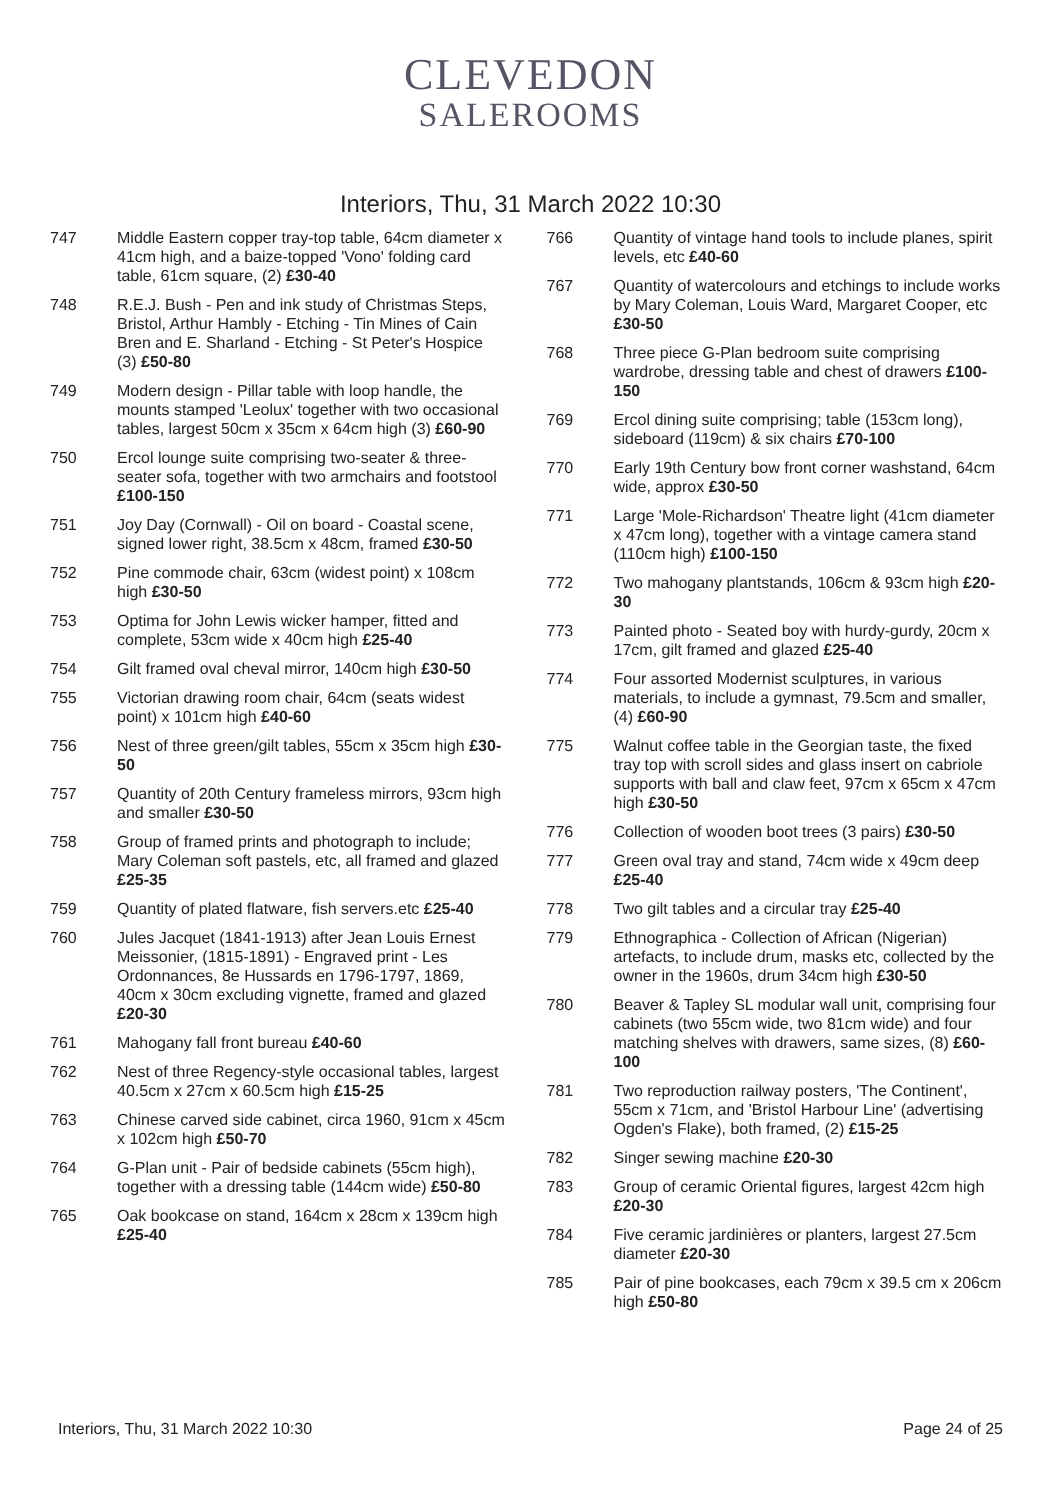CLEVEDON
SALEROOMS
Interiors, Thu, 31 March 2022 10:30
747 Middle Eastern copper tray-top table, 64cm diameter x 41cm high, and a baize-topped 'Vono' folding card table, 61cm square, (2) £30-40
748 R.E.J. Bush - Pen and ink study of Christmas Steps, Bristol, Arthur Hambly - Etching - Tin Mines of Cain Bren and E. Sharland - Etching - St Peter's Hospice (3) £50-80
749 Modern design - Pillar table with loop handle, the mounts stamped 'Leolux' together with two occasional tables, largest 50cm x 35cm x 64cm high (3) £60-90
750 Ercol lounge suite comprising two-seater & three-seater sofa, together with two armchairs and footstool £100-150
751 Joy Day (Cornwall) - Oil on board - Coastal scene, signed lower right, 38.5cm x 48cm, framed £30-50
752 Pine commode chair, 63cm (widest point) x 108cm high £30-50
753 Optima for John Lewis wicker hamper, fitted and complete, 53cm wide x 40cm high £25-40
754 Gilt framed oval cheval mirror, 140cm high £30-50
755 Victorian drawing room chair, 64cm (seats widest point) x 101cm high £40-60
756 Nest of three green/gilt tables, 55cm x 35cm high £30-50
757 Quantity of 20th Century frameless mirrors, 93cm high and smaller £30-50
758 Group of framed prints and photograph to include; Mary Coleman soft pastels, etc, all framed and glazed £25-35
759 Quantity of plated flatware, fish servers.etc £25-40
760 Jules Jacquet (1841-1913) after Jean Louis Ernest Meissonier, (1815-1891) - Engraved print - Les Ordonnances, 8e Hussards en 1796-1797, 1869, 40cm x 30cm excluding vignette, framed and glazed £20-30
761 Mahogany fall front bureau £40-60
762 Nest of three Regency-style occasional tables, largest 40.5cm x 27cm x 60.5cm high £15-25
763 Chinese carved side cabinet, circa 1960, 91cm x 45cm x 102cm high £50-70
764 G-Plan unit - Pair of bedside cabinets (55cm high), together with a dressing table (144cm wide) £50-80
765 Oak bookcase on stand, 164cm x 28cm x 139cm high £25-40
766 Quantity of vintage hand tools to include planes, spirit levels, etc £40-60
767 Quantity of watercolours and etchings to include works by Mary Coleman, Louis Ward, Margaret Cooper, etc £30-50
768 Three piece G-Plan bedroom suite comprising wardrobe, dressing table and chest of drawers £100-150
769 Ercol dining suite comprising; table (153cm long), sideboard (119cm) & six chairs £70-100
770 Early 19th Century bow front corner washstand, 64cm wide, approx £30-50
771 Large 'Mole-Richardson' Theatre light (41cm diameter x 47cm long), together with a vintage camera stand (110cm high) £100-150
772 Two mahogany plantstands, 106cm & 93cm high £20-30
773 Painted photo - Seated boy with hurdy-gurdy, 20cm x 17cm, gilt framed and glazed £25-40
774 Four assorted Modernist sculptures, in various materials, to include a gymnast, 79.5cm and smaller, (4) £60-90
775 Walnut coffee table in the Georgian taste, the fixed tray top with scroll sides and glass insert on cabriole supports with ball and claw feet, 97cm x 65cm x 47cm high £30-50
776 Collection of wooden boot trees (3 pairs) £30-50
777 Green oval tray and stand, 74cm wide x 49cm deep £25-40
778 Two gilt tables and a circular tray £25-40
779 Ethnographica - Collection of African (Nigerian) artefacts, to include drum, masks etc, collected by the owner in the 1960s, drum 34cm high £30-50
780 Beaver & Tapley SL modular wall unit, comprising four cabinets (two 55cm wide, two 81cm wide) and four matching shelves with drawers, same sizes, (8) £60-100
781 Two reproduction railway posters, 'The Continent', 55cm x 71cm, and 'Bristol Harbour Line' (advertising Ogden's Flake), both framed, (2) £15-25
782 Singer sewing machine £20-30
783 Group of ceramic Oriental figures, largest 42cm high £20-30
784 Five ceramic jardinières or planters, largest 27.5cm diameter £20-30
785 Pair of pine bookcases, each 79cm x 39.5 cm x 206cm high £50-80
Interiors, Thu, 31 March 2022 10:30 Page 24 of 25